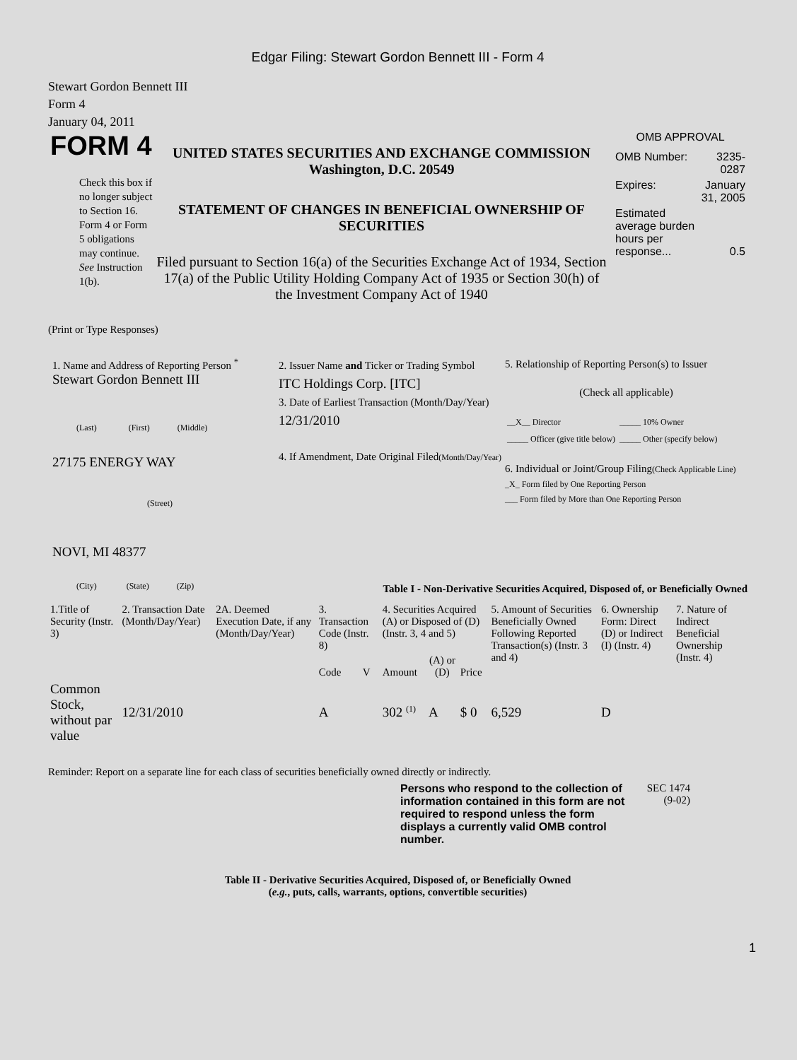Edgar Filing: Stewart Gordon Bennett III - Form 4
Stewart Gordon Bennett III
Form 4
January 04, 2011
FORM 4
Check this box if no longer subject to Section 16. Form 4 or Form 5 obligations may continue. See Instruction 1(b).
UNITED STATES SECURITIES AND EXCHANGE COMMISSION
Washington, D.C. 20549
STATEMENT OF CHANGES IN BENEFICIAL OWNERSHIP OF SECURITIES
Filed pursuant to Section 16(a) of the Securities Exchange Act of 1934, Section 17(a) of the Public Utility Holding Company Act of 1935 or Section 30(h) of the Investment Company Act of 1940
OMB APPROVAL
| OMB Number: | 3235-0287 |
| Expires: | January 31, 2005 |
| Estimated average burden hours per response... | 0.5 |
(Print or Type Responses)
1. Name and Address of Reporting Person <sup>*</sup>
Stewart Gordon Bennett III
(Last) (First) (Middle)
27175 ENERGY WAY
(Street)
NOVI, MI 48377
(City) (State) (Zip)
2. Issuer Name and Ticker or Trading Symbol
ITC Holdings Corp. [ITC]
3. Date of Earliest Transaction (Month/Day/Year)
12/31/2010
4. If Amendment, Date Original Filed(Month/Day/Year)
5. Relationship of Reporting Person(s) to Issuer
(Check all applicable)
| __X__ Director | _____ 10% Owner |
| _____ Officer (give title below) | _____ Other (specify below) |
6. Individual or Joint/Group Filing(Check Applicable Line)
_X_ Form filed by One Reporting Person
___ Form filed by More than One Reporting Person
Table I - Non-Derivative Securities Acquired, Disposed of, or Beneficially Owned
| 1.Title of Security (Instr. 3) | 2. Transaction Date (Month/Day/Year) | 2A. Deemed Execution Date, if any (Month/Day/Year) | 3. Transaction Code (Instr. 8) | | 4. Securities Acquired (A) or Disposed of (D) (Instr. 3, 4 and 5) | | | 5. Amount of Securities Beneficially Owned Following Reported Transaction(s) (Instr. 3 and 4) | 6. Ownership Form: Direct (D) or Indirect (I) (Instr. 4) | 7. Nature of Indirect Beneficial Ownership (Instr. 4) |
| --- | --- | --- | --- | --- | --- | --- | --- | --- | --- | --- |
| | | | Code | V | Amount | (A) or (D) | Price | | | |
| Common Stock, without par value | 12/31/2010 | | A | | 302 <sup>(1)</sup> | A | $ 0 | 6,529 | D | |
Reminder: Report on a separate line for each class of securities beneficially owned directly or indirectly.
Persons who respond to the collection of information contained in this form are not required to respond unless the form displays a currently valid OMB control number.
SEC 1474 (9-02)
Table II - Derivative Securities Acquired, Disposed of, or Beneficially Owned
(e.g., puts, calls, warrants, options, convertible securities)
1